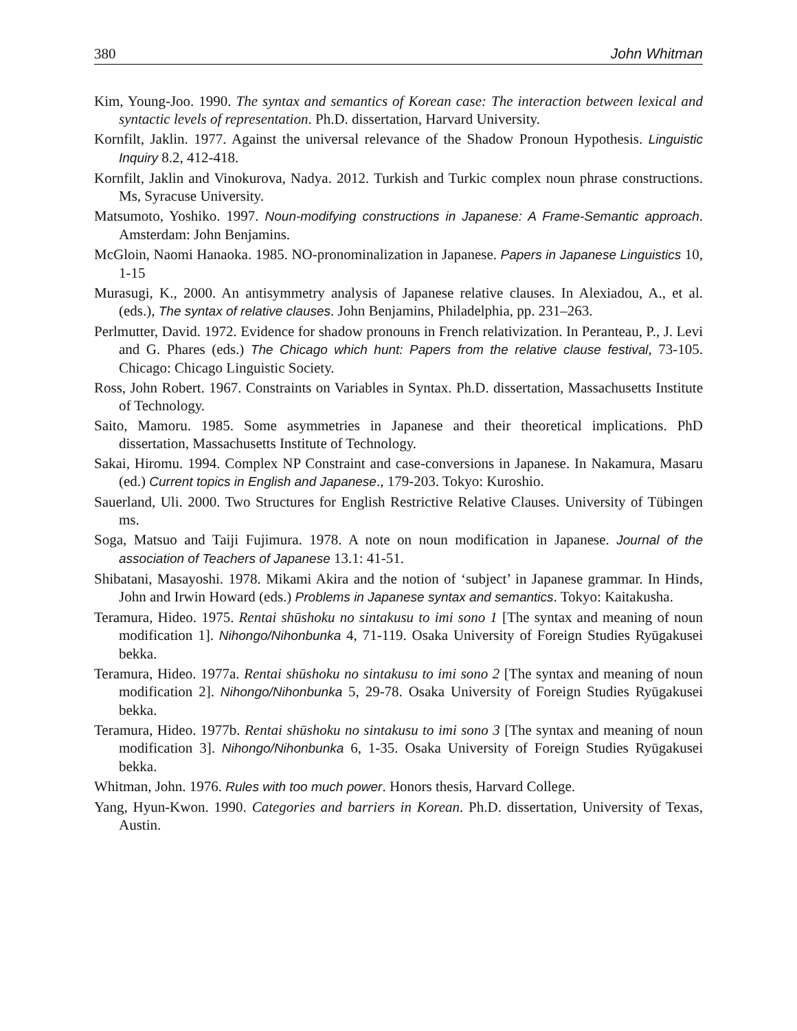380 John Whitman
Kim, Young-Joo. 1990. The syntax and semantics of Korean case: The interaction between lexical and syntactic levels of representation. Ph.D. dissertation, Harvard University.
Kornfilt, Jaklin. 1977. Against the universal relevance of the Shadow Pronoun Hypothesis. Linguistic Inquiry 8.2, 412-418.
Kornfilt, Jaklin and Vinokurova, Nadya. 2012. Turkish and Turkic complex noun phrase constructions. Ms, Syracuse University.
Matsumoto, Yoshiko. 1997. Noun-modifying constructions in Japanese: A Frame-Semantic approach. Amsterdam: John Benjamins.
McGloin, Naomi Hanaoka. 1985. NO-pronominalization in Japanese. Papers in Japanese Linguistics 10, 1-15
Murasugi, K., 2000. An antisymmetry analysis of Japanese relative clauses. In Alexiadou, A., et al. (eds.), The syntax of relative clauses. John Benjamins, Philadelphia, pp. 231–263.
Perlmutter, David. 1972. Evidence for shadow pronouns in French relativization. In Peranteau, P., J. Levi and G. Phares (eds.) The Chicago which hunt: Papers from the relative clause festival, 73-105. Chicago: Chicago Linguistic Society.
Ross, John Robert. 1967. Constraints on Variables in Syntax. Ph.D. dissertation, Massachusetts Institute of Technology.
Saito, Mamoru. 1985. Some asymmetries in Japanese and their theoretical implications. PhD dissertation, Massachusetts Institute of Technology.
Sakai, Hiromu. 1994. Complex NP Constraint and case-conversions in Japanese. In Nakamura, Masaru (ed.) Current topics in English and Japanese., 179-203. Tokyo: Kuroshio.
Sauerland, Uli. 2000. Two Structures for English Restrictive Relative Clauses. University of Tübingen ms.
Soga, Matsuo and Taiji Fujimura. 1978. A note on noun modification in Japanese. Journal of the association of Teachers of Japanese 13.1: 41-51.
Shibatani, Masayoshi. 1978. Mikami Akira and the notion of ‘subject’ in Japanese grammar. In Hinds, John and Irwin Howard (eds.) Problems in Japanese syntax and semantics. Tokyo: Kaitakusha.
Teramura, Hideo. 1975. Rentai shūshoku no sintakusu to imi sono 1 [The syntax and meaning of noun modification 1]. Nihongo/Nihonbunka 4, 71-119. Osaka University of Foreign Studies Ryūgakusei bekka.
Teramura, Hideo. 1977a. Rentai shūshoku no sintakusu to imi sono 2 [The syntax and meaning of noun modification 2]. Nihongo/Nihonbunka 5, 29-78. Osaka University of Foreign Studies Ryūgakusei bekka.
Teramura, Hideo. 1977b. Rentai shūshoku no sintakusu to imi sono 3 [The syntax and meaning of noun modification 3]. Nihongo/Nihonbunka 6, 1-35. Osaka University of Foreign Studies Ryūgakusei bekka.
Whitman, John. 1976. Rules with too much power. Honors thesis, Harvard College.
Yang, Hyun-Kwon. 1990. Categories and barriers in Korean. Ph.D. dissertation, University of Texas, Austin.